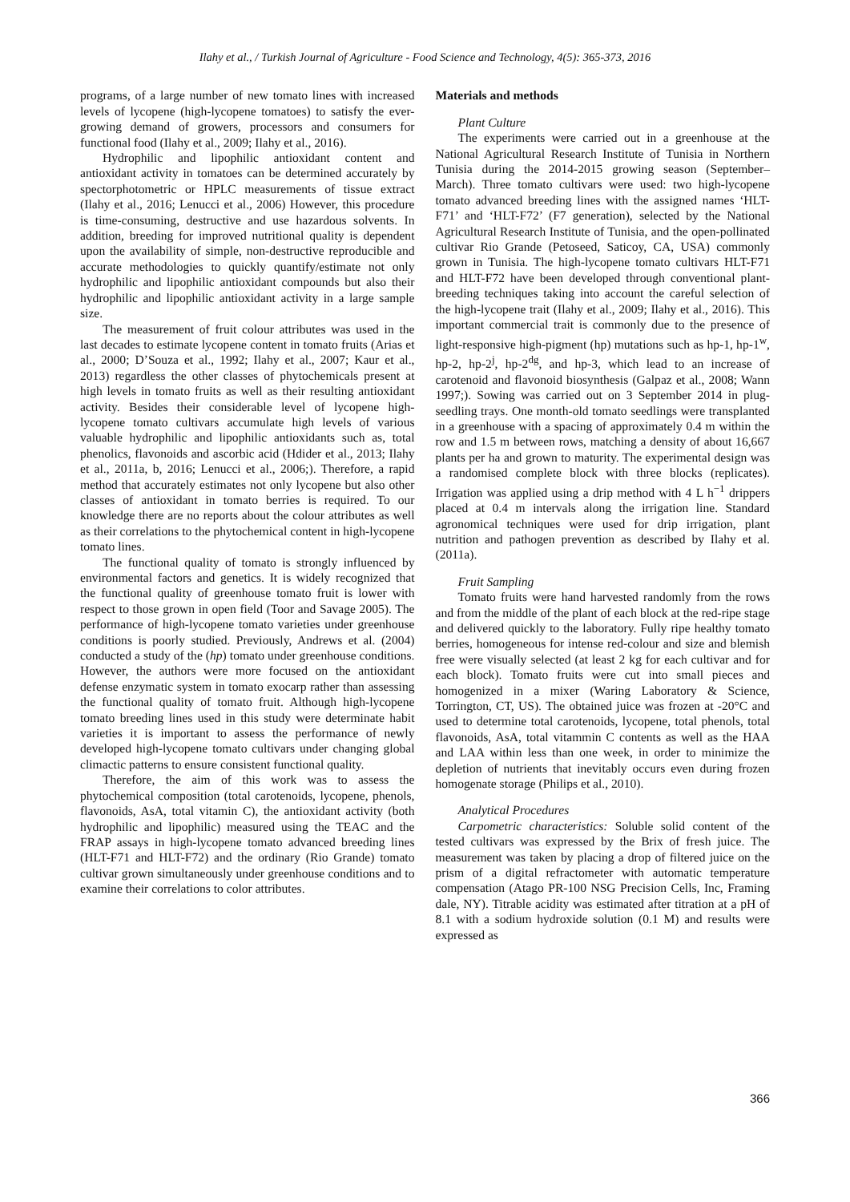Ilahy et al., / Turkish Journal of Agriculture - Food Science and Technology, 4(5): 365-373, 2016
programs, of a large number of new tomato lines with increased levels of lycopene (high-lycopene tomatoes) to satisfy the ever-growing demand of growers, processors and consumers for functional food (Ilahy et al., 2009; Ilahy et al., 2016).
Hydrophilic and lipophilic antioxidant content and antioxidant activity in tomatoes can be determined accurately by spectorphotometric or HPLC measurements of tissue extract (Ilahy et al., 2016; Lenucci et al., 2006) However, this procedure is time-consuming, destructive and use hazardous solvents. In addition, breeding for improved nutritional quality is dependent upon the availability of simple, non-destructive reproducible and accurate methodologies to quickly quantify/estimate not only hydrophilic and lipophilic antioxidant compounds but also their hydrophilic and lipophilic antioxidant activity in a large sample size.
The measurement of fruit colour attributes was used in the last decades to estimate lycopene content in tomato fruits (Arias et al., 2000; D’Souza et al., 1992; Ilahy et al., 2007; Kaur et al., 2013) regardless the other classes of phytochemicals present at high levels in tomato fruits as well as their resulting antioxidant activity. Besides their considerable level of lycopene high-lycopene tomato cultivars accumulate high levels of various valuable hydrophilic and lipophilic antioxidants such as, total phenolics, flavonoids and ascorbic acid (Hdider et al., 2013; Ilahy et al., 2011a, b, 2016; Lenucci et al., 2006;). Therefore, a rapid method that accurately estimates not only lycopene but also other classes of antioxidant in tomato berries is required. To our knowledge there are no reports about the colour attributes as well as their correlations to the phytochemical content in high-lycopene tomato lines.
The functional quality of tomato is strongly influenced by environmental factors and genetics. It is widely recognized that the functional quality of greenhouse tomato fruit is lower with respect to those grown in open field (Toor and Savage 2005). The performance of high-lycopene tomato varieties under greenhouse conditions is poorly studied. Previously, Andrews et al. (2004) conducted a study of the (hp) tomato under greenhouse conditions. However, the authors were more focused on the antioxidant defense enzymatic system in tomato exocarp rather than assessing the functional quality of tomato fruit. Although high-lycopene tomato breeding lines used in this study were determinate habit varieties it is important to assess the performance of newly developed high-lycopene tomato cultivars under changing global climactic patterns to ensure consistent functional quality.
Therefore, the aim of this work was to assess the phytochemical composition (total carotenoids, lycopene, phenols, flavonoids, AsA, total vitamin C), the antioxidant activity (both hydrophilic and lipophilic) measured using the TEAC and the FRAP assays in high-lycopene tomato advanced breeding lines (HLT-F71 and HLT-F72) and the ordinary (Rio Grande) tomato cultivar grown simultaneously under greenhouse conditions and to examine their correlations to color attributes.
Materials and methods
Plant Culture
The experiments were carried out in a greenhouse at the National Agricultural Research Institute of Tunisia in Northern Tunisia during the 2014-2015 growing season (September–March). Three tomato cultivars were used: two high-lycopene tomato advanced breeding lines with the assigned names ‘HLT-F71’ and ‘HLT-F72’ (F7 generation), selected by the National Agricultural Research Institute of Tunisia, and the open-pollinated cultivar Rio Grande (Petoseed, Saticoy, CA, USA) commonly grown in Tunisia. The high-lycopene tomato cultivars HLT-F71 and HLT-F72 have been developed through conventional plant-breeding techniques taking into account the careful selection of the high-lycopene trait (Ilahy et al., 2009; Ilahy et al., 2016). This important commercial trait is commonly due to the presence of light-responsive high-pigment (hp) mutations such as hp-1, hp-1<sup>w</sup>, hp-2, hp-2<sup>j</sup>, hp-2<sup>dg</sup>, and hp-3, which lead to an increase of carotenoid and flavonoid biosynthesis (Galpaz et al., 2008; Wann 1997;). Sowing was carried out on 3 September 2014 in plug-seedling trays. One month-old tomato seedlings were transplanted in a greenhouse with a spacing of approximately 0.4 m within the row and 1.5 m between rows, matching a density of about 16,667 plants per ha and grown to maturity. The experimental design was a randomised complete block with three blocks (replicates). Irrigation was applied using a drip method with 4 L h<sup>−1</sup> drippers placed at 0.4 m intervals along the irrigation line. Standard agronomical techniques were used for drip irrigation, plant nutrition and pathogen prevention as described by Ilahy et al. (2011a).
Fruit Sampling
Tomato fruits were hand harvested randomly from the rows and from the middle of the plant of each block at the red-ripe stage and delivered quickly to the laboratory. Fully ripe healthy tomato berries, homogeneous for intense red-colour and size and blemish free were visually selected (at least 2 kg for each cultivar and for each block). Tomato fruits were cut into small pieces and homogenized in a mixer (Waring Laboratory & Science, Torrington, CT, US). The obtained juice was frozen at -20°C and used to determine total carotenoids, lycopene, total phenols, total flavonoids, AsA, total vitammin C contents as well as the HAA and LAA within less than one week, in order to minimize the depletion of nutrients that inevitably occurs even during frozen homogenate storage (Philips et al., 2010).
Analytical Procedures
Carpometric characteristics: Soluble solid content of the tested cultivars was expressed by the Brix of fresh juice. The measurement was taken by placing a drop of filtered juice on the prism of a digital refractometer with automatic temperature compensation (Atago PR-100 NSG Precision Cells, Inc, Framing dale, NY). Titrable acidity was estimated after titration at a pH of 8.1 with a sodium hydroxide solution (0.1 M) and results were expressed as
366